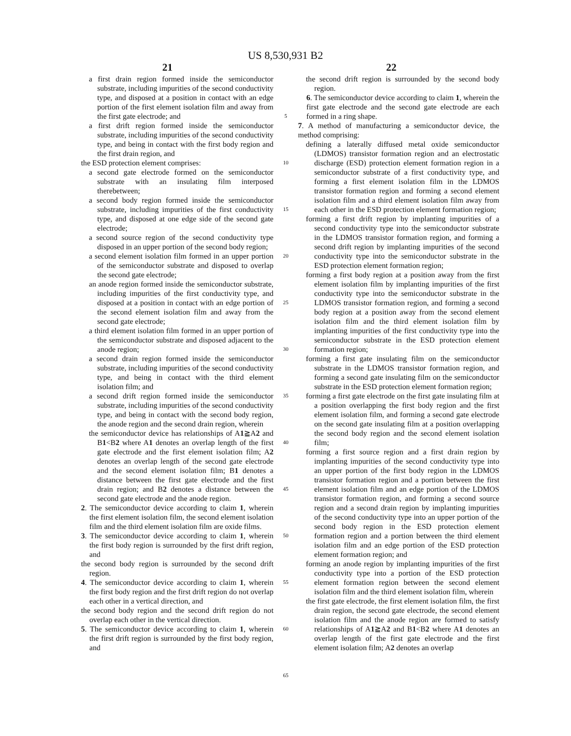US 8,530,931 B2
21 22
a first drain region formed inside the semiconductor substrate, including impurities of the second conductivity type, and disposed at a position in contact with an edge portion of the first element isolation film and away from the first gate electrode; and
a first drift region formed inside the semiconductor substrate, including impurities of the second conductivity type, and being in contact with the first body region and the first drain region, and
the ESD protection element comprises:
a second gate electrode formed on the semiconductor substrate with an insulating film interposed therebetween;
a second body region formed inside the semiconductor substrate, including impurities of the first conductivity type, and disposed at one edge side of the second gate electrode;
a second source region of the second conductivity type disposed in an upper portion of the second body region;
a second element isolation film formed in an upper portion of the semiconductor substrate and disposed to overlap the second gate electrode;
an anode region formed inside the semiconductor substrate, including impurities of the first conductivity type, and disposed at a position in contact with an edge portion of the second element isolation film and away from the second gate electrode;
a third element isolation film formed in an upper portion of the semiconductor substrate and disposed adjacent to the anode region;
a second drain region formed inside the semiconductor substrate, including impurities of the second conductivity type, and being in contact with the third element isolation film; and
a second drift region formed inside the semiconductor substrate, including impurities of the second conductivity type, and being in contact with the second body region, the anode region and the second drain region, wherein
the semiconductor device has relationships of A1≧A2 and B1<B2 where A1 denotes an overlap length of the first gate electrode and the first element isolation film; A2 denotes an overlap length of the second gate electrode and the second element isolation film; B1 denotes a distance between the first gate electrode and the first drain region; and B2 denotes a distance between the second gate electrode and the anode region.
2. The semiconductor device according to claim 1, wherein the first element isolation film, the second element isolation film and the third element isolation film are oxide films.
3. The semiconductor device according to claim 1, wherein the first body region is surrounded by the first drift region, and
the second body region is surrounded by the second drift region.
4. The semiconductor device according to claim 1, wherein the first body region and the first drift region do not overlap each other in a vertical direction, and
the second body region and the second drift region do not overlap each other in the vertical direction.
5. The semiconductor device according to claim 1, wherein the first drift region is surrounded by the first body region, and
5
10
15
20
25
30
35
40
45
50
55
60
65
the second drift region is surrounded by the second body region.
6. The semiconductor device according to claim 1, wherein the first gate electrode and the second gate electrode are each formed in a ring shape.
7. A method of manufacturing a semiconductor device, the method comprising:
defining a laterally diffused metal oxide semiconductor (LDMOS) transistor formation region and an electrostatic discharge (ESD) protection element formation region in a semiconductor substrate of a first conductivity type, and forming a first element isolation film in the LDMOS transistor formation region and forming a second element isolation film and a third element isolation film away from each other in the ESD protection element formation region;
forming a first drift region by implanting impurities of a second conductivity type into the semiconductor substrate in the LDMOS transistor formation region, and forming a second drift region by implanting impurities of the second conductivity type into the semiconductor substrate in the ESD protection element formation region;
forming a first body region at a position away from the first element isolation film by implanting impurities of the first conductivity type into the semiconductor substrate in the LDMOS transistor formation region, and forming a second body region at a position away from the second element isolation film and the third element isolation film by implanting impurities of the first conductivity type into the semiconductor substrate in the ESD protection element formation region;
forming a first gate insulating film on the semiconductor substrate in the LDMOS transistor formation region, and forming a second gate insulating film on the semiconductor substrate in the ESD protection element formation region;
forming a first gate electrode on the first gate insulating film at a position overlapping the first body region and the first element isolation film, and forming a second gate electrode on the second gate insulating film at a position overlapping the second body region and the second element isolation film;
forming a first source region and a first drain region by implanting impurities of the second conductivity type into an upper portion of the first body region in the LDMOS transistor formation region and a portion between the first element isolation film and an edge portion of the LDMOS transistor formation region, and forming a second source region and a second drain region by implanting impurities of the second conductivity type into an upper portion of the second body region in the ESD protection element formation region and a portion between the third element isolation film and an edge portion of the ESD protection element formation region; and
forming an anode region by implanting impurities of the first conductivity type into a portion of the ESD protection element formation region between the second element isolation film and the third element isolation film, wherein
the first gate electrode, the first element isolation film, the first drain region, the second gate electrode, the second element isolation film and the anode region are formed to satisfy relationships of A1≧A2 and B1<B2 where A1 denotes an overlap length of the first gate electrode and the first element isolation film; A2 denotes an overlap